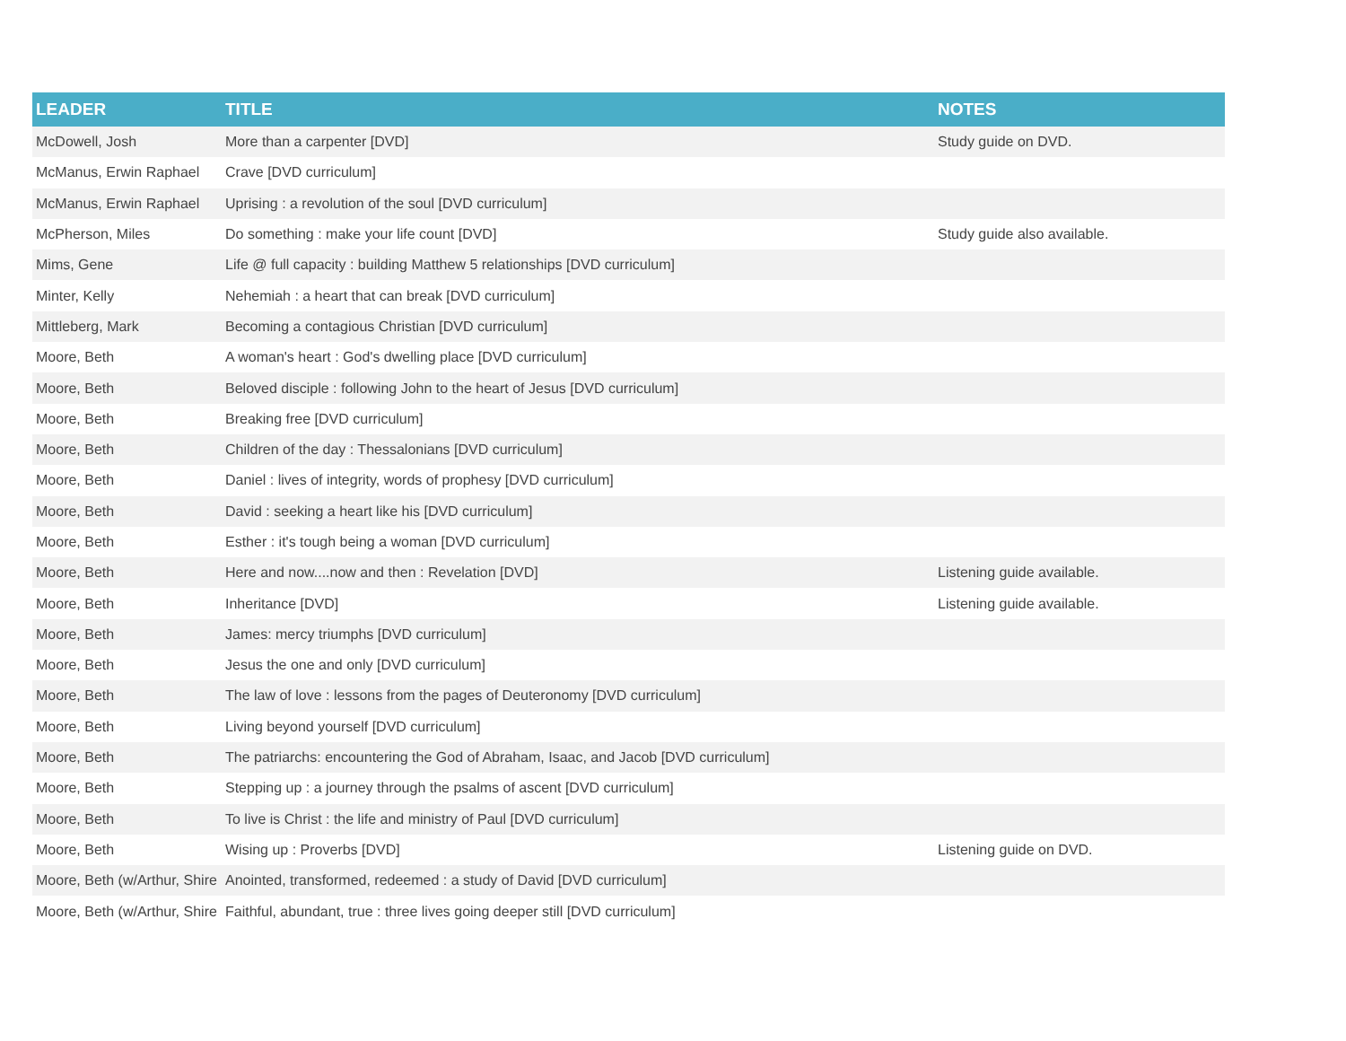| LEADER | TITLE | NOTES |
| --- | --- | --- |
| McDowell, Josh | More than a carpenter [DVD] | Study guide on DVD. |
| McManus, Erwin Raphael | Crave [DVD curriculum] | |
| McManus, Erwin Raphael | Uprising : a revolution of the soul [DVD curriculum] | |
| McPherson, Miles | Do something : make your life count [DVD] | Study guide also available. |
| Mims, Gene | Life @ full capacity : building Matthew 5 relationships [DVD curriculum] | |
| Minter, Kelly | Nehemiah : a heart that can break [DVD curriculum] | |
| Mittleberg, Mark | Becoming a contagious Christian [DVD curriculum] | |
| Moore, Beth | A woman's heart : God's dwelling place [DVD curriculum] | |
| Moore, Beth | Beloved disciple : following John to the heart of Jesus [DVD curriculum] | |
| Moore, Beth | Breaking free [DVD curriculum] | |
| Moore, Beth | Children of the day : Thessalonians [DVD curriculum] | |
| Moore, Beth | Daniel : lives of integrity, words of prophesy [DVD curriculum] | |
| Moore, Beth | David : seeking a heart like his [DVD curriculum] | |
| Moore, Beth | Esther : it's tough being a woman [DVD curriculum] | |
| Moore, Beth | Here and now....now and then : Revelation [DVD] | Listening guide available. |
| Moore, Beth | Inheritance [DVD] | Listening guide available. |
| Moore, Beth | James: mercy triumphs [DVD curriculum] | |
| Moore, Beth | Jesus the one and only [DVD curriculum] | |
| Moore, Beth | The law of love : lessons from the pages of Deuteronomy [DVD curriculum] | |
| Moore, Beth | Living beyond yourself [DVD curriculum] | |
| Moore, Beth | The patriarchs: encountering the God of Abraham, Isaac, and Jacob [DVD curriculum] | |
| Moore, Beth | Stepping up : a journey through the psalms of ascent [DVD curriculum] | |
| Moore, Beth | To live is Christ : the life and ministry of Paul [DVD curriculum] | |
| Moore, Beth | Wising up : Proverbs [DVD] | Listening guide on DVD. |
| Moore, Beth (w/Arthur, Shire | Anointed, transformed, redeemed : a study of David [DVD curriculum] | |
| Moore, Beth (w/Arthur, Shire | Faithful, abundant, true : three lives going deeper still [DVD curriculum] | |